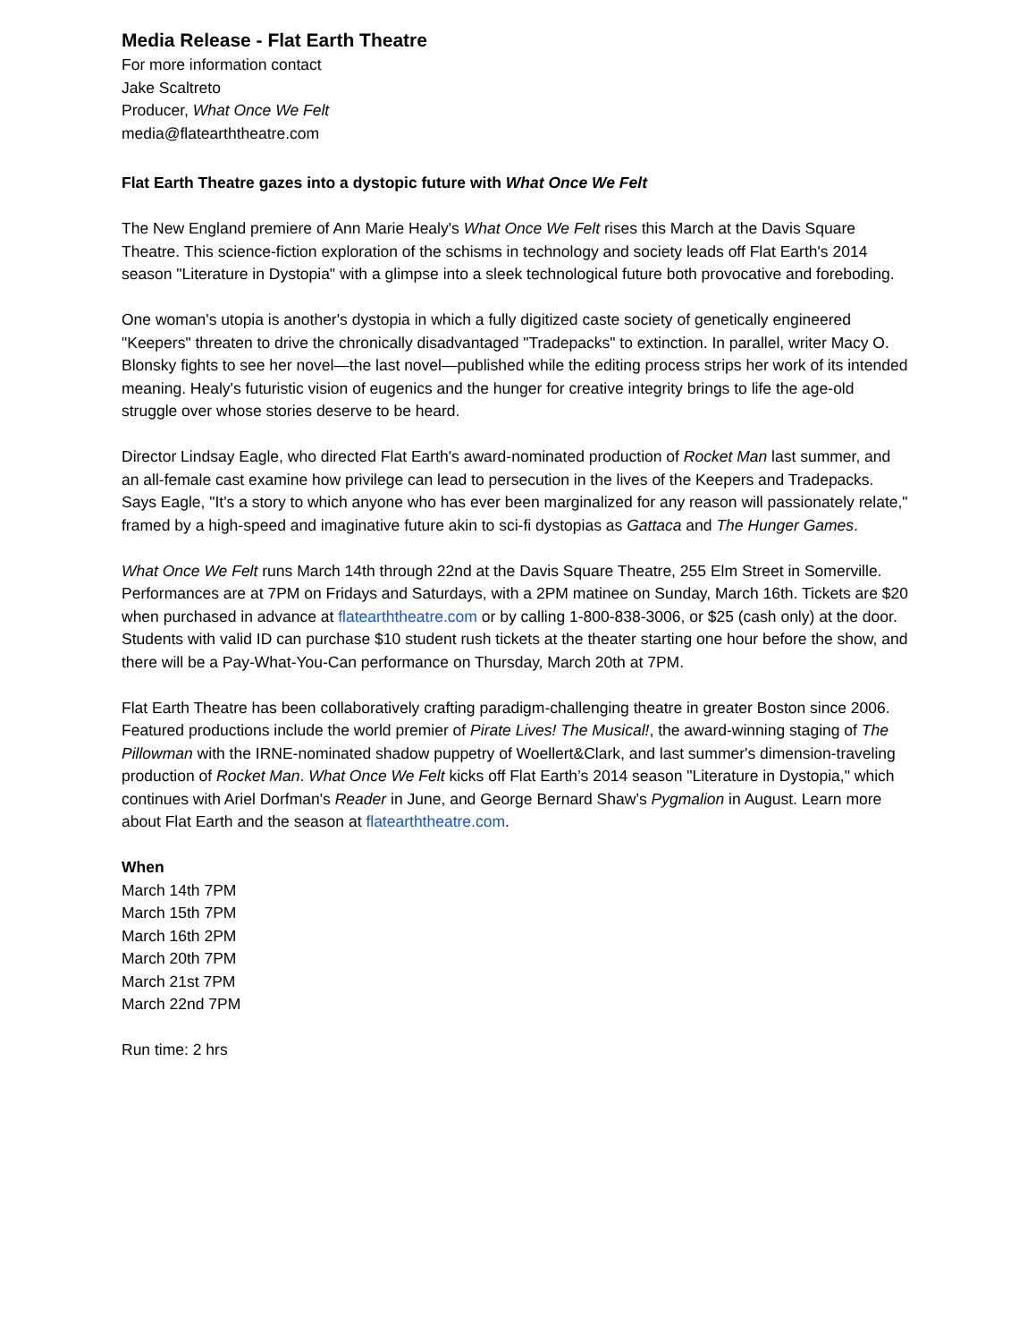Media Release - Flat Earth Theatre
For more information contact
Jake Scaltreto
Producer, What Once We Felt
media@flatearththeatre.com
Flat Earth Theatre gazes into a dystopic future with What Once We Felt
The New England premiere of Ann Marie Healy's What Once We Felt rises this March at the Davis Square Theatre. This science-fiction exploration of the schisms in technology and society leads off Flat Earth's 2014 season "Literature in Dystopia" with a glimpse into a sleek technological future both provocative and foreboding.
One woman's utopia is another's dystopia in which a fully digitized caste society of genetically engineered "Keepers" threaten to drive the chronically disadvantaged "Tradepacks" to extinction. In parallel, writer Macy O. Blonsky fights to see her novel—the last novel—published while the editing process strips her work of its intended meaning. Healy's futuristic vision of eugenics and the hunger for creative integrity brings to life the age-old struggle over whose stories deserve to be heard.
Director Lindsay Eagle, who directed Flat Earth's award-nominated production of Rocket Man last summer, and an all-female cast examine how privilege can lead to persecution in the lives of the Keepers and Tradepacks. Says Eagle, "It's a story to which anyone who has ever been marginalized for any reason will passionately relate," framed by a high-speed and imaginative future akin to sci-fi dystopias as Gattaca and The Hunger Games.
What Once We Felt runs March 14th through 22nd at the Davis Square Theatre, 255 Elm Street in Somerville. Performances are at 7PM on Fridays and Saturdays, with a 2PM matinee on Sunday, March 16th. Tickets are $20 when purchased in advance at flatearththeatre.com or by calling 1-800-838-3006, or $25 (cash only) at the door. Students with valid ID can purchase $10 student rush tickets at the theater starting one hour before the show, and there will be a Pay-What-You-Can performance on Thursday, March 20th at 7PM.
Flat Earth Theatre has been collaboratively crafting paradigm-challenging theatre in greater Boston since 2006. Featured productions include the world premier of Pirate Lives! The Musical!, the award-winning staging of The Pillowman with the IRNE-nominated shadow puppetry of Woellert&Clark, and last summer's dimension-traveling production of Rocket Man. What Once We Felt kicks off Flat Earth’s 2014 season "Literature in Dystopia," which continues with Ariel Dorfman's Reader in June, and George Bernard Shaw’s Pygmalion in August. Learn more about Flat Earth and the season at flatearththeatre.com.
When
March 14th 7PM
March 15th 7PM
March 16th 2PM
March 20th 7PM
March 21st 7PM
March 22nd 7PM
Run time: 2 hrs